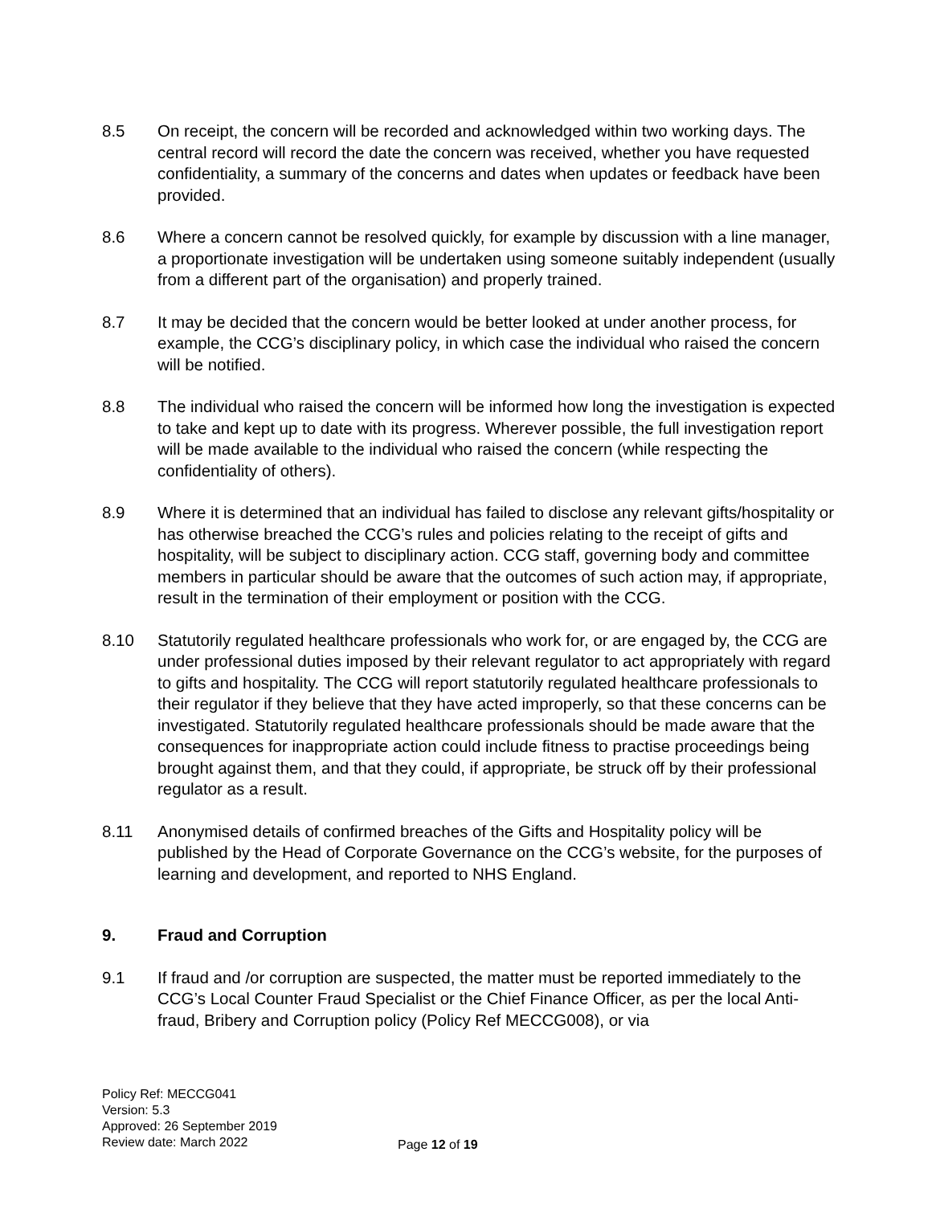8.5 On receipt, the concern will be recorded and acknowledged within two working days. The central record will record the date the concern was received, whether you have requested confidentiality, a summary of the concerns and dates when updates or feedback have been provided.
8.6 Where a concern cannot be resolved quickly, for example by discussion with a line manager, a proportionate investigation will be undertaken using someone suitably independent (usually from a different part of the organisation) and properly trained.
8.7 It may be decided that the concern would be better looked at under another process, for example, the CCG’s disciplinary policy, in which case the individual who raised the concern will be notified.
8.8 The individual who raised the concern will be informed how long the investigation is expected to take and kept up to date with its progress. Wherever possible, the full investigation report will be made available to the individual who raised the concern (while respecting the confidentiality of others).
8.9 Where it is determined that an individual has failed to disclose any relevant gifts/hospitality or has otherwise breached the CCG’s rules and policies relating to the receipt of gifts and hospitality, will be subject to disciplinary action. CCG staff, governing body and committee members in particular should be aware that the outcomes of such action may, if appropriate, result in the termination of their employment or position with the CCG.
8.10 Statutorily regulated healthcare professionals who work for, or are engaged by, the CCG are under professional duties imposed by their relevant regulator to act appropriately with regard to gifts and hospitality. The CCG will report statutorily regulated healthcare professionals to their regulator if they believe that they have acted improperly, so that these concerns can be investigated. Statutorily regulated healthcare professionals should be made aware that the consequences for inappropriate action could include fitness to practise proceedings being brought against them, and that they could, if appropriate, be struck off by their professional regulator as a result.
8.11 Anonymised details of confirmed breaches of the Gifts and Hospitality policy will be published by the Head of Corporate Governance on the CCG’s website, for the purposes of learning and development, and reported to NHS England.
9. Fraud and Corruption
9.1 If fraud and /or corruption are suspected, the matter must be reported immediately to the CCG’s Local Counter Fraud Specialist or the Chief Finance Officer, as per the local Anti-fraud, Bribery and Corruption policy (Policy Ref MECCG008), or via
Policy Ref: MECCG041
Version: 5.3
Approved: 26 September 2019
Review date: March 2022
Page 12 of 19